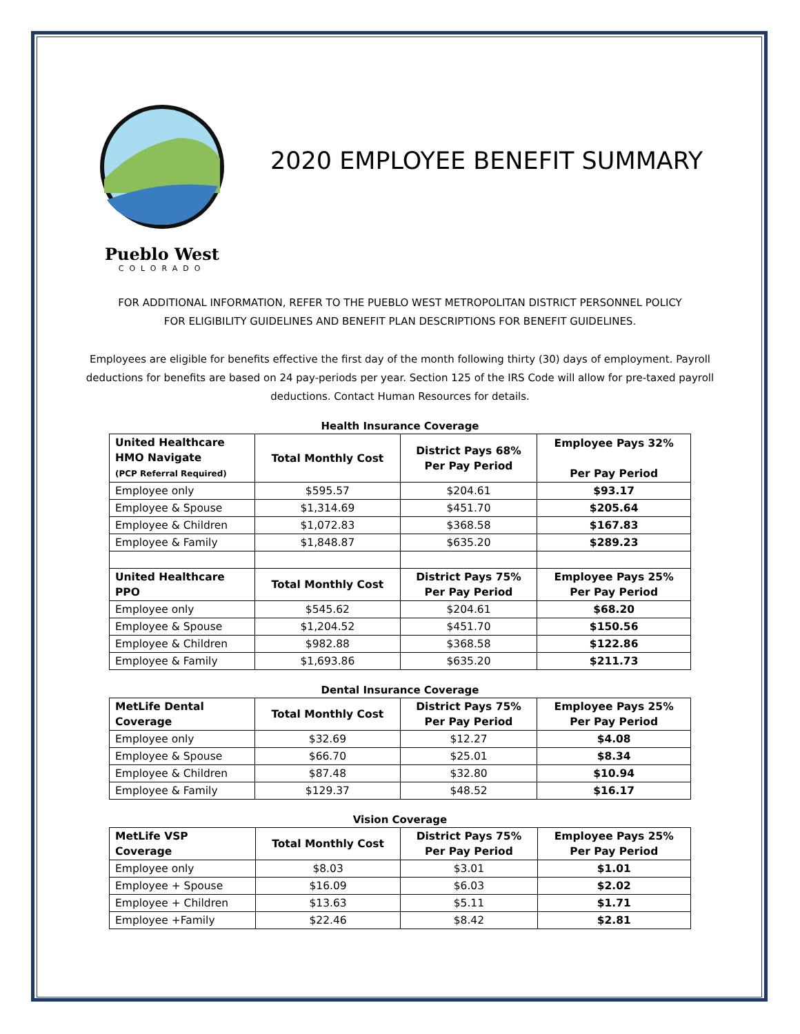Pueblo West
COLORADO
2020 EMPLOYEE BENEFIT SUMMARY
FOR ADDITIONAL INFORMATION, REFER TO THE PUEBLO WEST METROPOLITAN DISTRICT PERSONNEL POLICY
FOR ELIGIBILITY GUIDELINES AND BENEFIT PLAN DESCRIPTIONS FOR BENEFIT GUIDELINES.
Employees are eligible for benefits effective the first day of the month following thirty (30) days of employment. Payroll deductions for benefits are based on 24 pay-periods per year. Section 125 of the IRS Code will allow for pre-taxed payroll deductions. Contact Human Resources for details.
Health Insurance Coverage
| United Healthcare HMO Navigate (PCP Referral Required) | Total Monthly Cost | District Pays 68% Per Pay Period | Employee Pays 32% Per Pay Period |
| --- | --- | --- | --- |
| Employee only | $595.57 | $204.61 | $93.17 |
| Employee & Spouse | $1,314.69 | $451.70 | $205.64 |
| Employee & Children | $1,072.83 | $368.58 | $167.83 |
| Employee & Family | $1,848.87 | $635.20 | $289.23 |
| United Healthcare PPO | Total Monthly Cost | District Pays 75% Per Pay Period | Employee Pays 25% Per Pay Period |
| Employee only | $545.62 | $204.61 | $68.20 |
| Employee & Spouse | $1,204.52 | $451.70 | $150.56 |
| Employee & Children | $982.88 | $368.58 | $122.86 |
| Employee & Family | $1,693.86 | $635.20 | $211.73 |
Dental Insurance Coverage
| MetLife Dental Coverage | Total Monthly Cost | District Pays 75% Per Pay Period | Employee Pays 25% Per Pay Period |
| --- | --- | --- | --- |
| Employee only | $32.69 | $12.27 | $4.08 |
| Employee & Spouse | $66.70 | $25.01 | $8.34 |
| Employee & Children | $87.48 | $32.80 | $10.94 |
| Employee & Family | $129.37 | $48.52 | $16.17 |
Vision Coverage
| MetLife VSP Coverage | Total Monthly Cost | District Pays 75% Per Pay Period | Employee Pays 25% Per Pay Period |
| --- | --- | --- | --- |
| Employee only | $8.03 | $3.01 | $1.01 |
| Employee + Spouse | $16.09 | $6.03 | $2.02 |
| Employee + Children | $13.63 | $5.11 | $1.71 |
| Employee +Family | $22.46 | $8.42 | $2.81 |